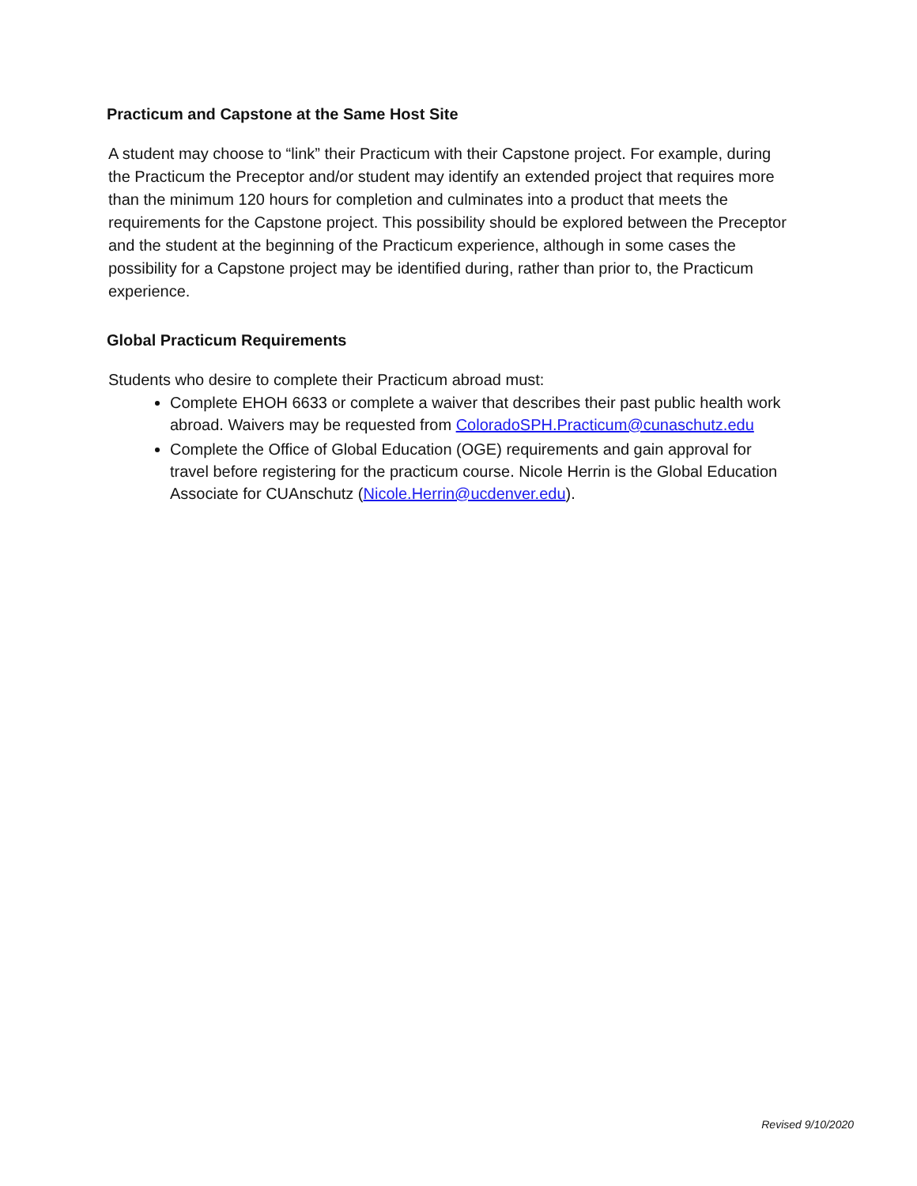Practicum and Capstone at the Same Host Site
A student may choose to “link” their Practicum with their Capstone project. For example, during the Practicum the Preceptor and/or student may identify an extended project that requires more than the minimum 120 hours for completion and culminates into a product that meets the requirements for the Capstone project. This possibility should be explored between the Preceptor and the student at the beginning of the Practicum experience, although in some cases the possibility for a Capstone project may be identified during, rather than prior to, the Practicum experience.
Global Practicum Requirements
Students who desire to complete their Practicum abroad must:
Complete EHOH 6633 or complete a waiver that describes their past public health work abroad. Waivers may be requested from ColoradoSPH.Practicum@cunaschutz.edu
Complete the Office of Global Education (OGE) requirements and gain approval for travel before registering for the practicum course. Nicole Herrin is the Global Education Associate for CUAnschutz (Nicole.Herrin@ucdenver.edu).
Revised 9/10/2020